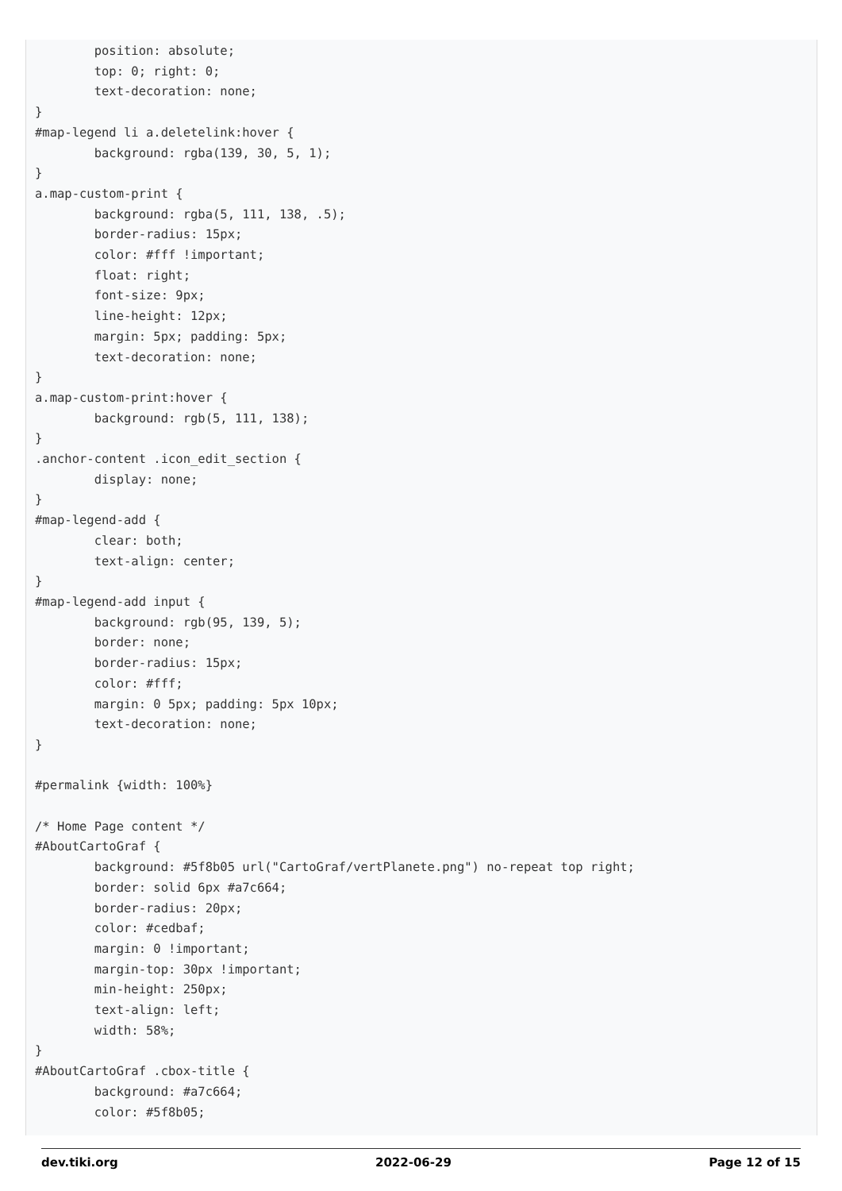position: absolute;
        top: 0; right: 0;
        text-decoration: none;
}
#map-legend li a.deletelink:hover {
        background: rgba(139, 30, 5, 1);
}
a.map-custom-print {
        background: rgba(5, 111, 138, .5);
        border-radius: 15px;
        color: #fff !important;
        float: right;
        font-size: 9px;
        line-height: 12px;
        margin: 5px; padding: 5px;
        text-decoration: none;
}
a.map-custom-print:hover {
        background: rgb(5, 111, 138);
}
.anchor-content .icon_edit_section {
        display: none;
}
#map-legend-add {
        clear: both;
        text-align: center;
}
#map-legend-add input {
        background: rgb(95, 139, 5);
        border: none;
        border-radius: 15px;
        color: #fff;
        margin: 0 5px; padding: 5px 10px;
        text-decoration: none;
}

#permalink {width: 100%}

/* Home Page content */
#AboutCartoGraf {
        background: #5f8b05 url("CartoGraf/vertPlanete.png") no-repeat top right;
        border: solid 6px #a7c664;
        border-radius: 20px;
        color: #cedbaf;
        margin: 0 !important;
        margin-top: 30px !important;
        min-height: 250px;
        text-align: left;
        width: 58%;
}
#AboutCartoGraf .cbox-title {
        background: #a7c664;
        color: #5f8b05;
dev.tiki.org 2022-06-29 Page 12 of 15